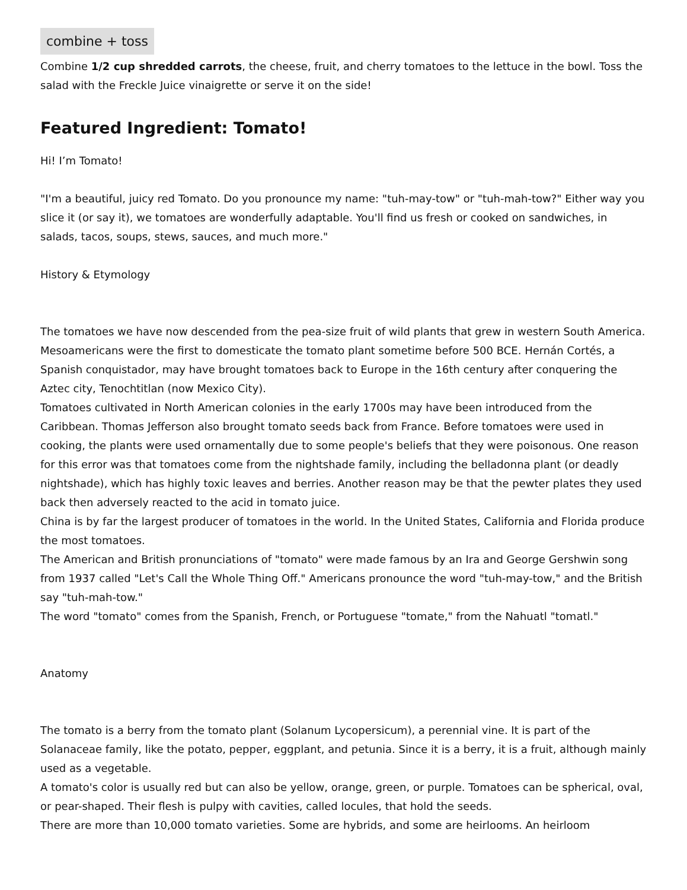combine + toss
Combine 1/2 cup shredded carrots, the cheese, fruit, and cherry tomatoes to the lettuce in the bowl. Toss the salad with the Freckle Juice vinaigrette or serve it on the side!
Featured Ingredient: Tomato!
Hi! I’m Tomato!
"I'm a beautiful, juicy red Tomato. Do you pronounce my name: "tuh-may-tow" or "tuh-mah-tow?" Either way you slice it (or say it), we tomatoes are wonderfully adaptable. You'll find us fresh or cooked on sandwiches, in salads, tacos, soups, stews, sauces, and much more."
History & Etymology
The tomatoes we have now descended from the pea-size fruit of wild plants that grew in western South America. Mesoamericans were the first to domesticate the tomato plant sometime before 500 BCE. Hernán Cortés, a Spanish conquistador, may have brought tomatoes back to Europe in the 16th century after conquering the Aztec city, Tenochtitlan (now Mexico City).
Tomatoes cultivated in North American colonies in the early 1700s may have been introduced from the Caribbean. Thomas Jefferson also brought tomato seeds back from France. Before tomatoes were used in cooking, the plants were used ornamentally due to some people's beliefs that they were poisonous. One reason for this error was that tomatoes come from the nightshade family, including the belladonna plant (or deadly nightshade), which has highly toxic leaves and berries. Another reason may be that the pewter plates they used back then adversely reacted to the acid in tomato juice.
China is by far the largest producer of tomatoes in the world. In the United States, California and Florida produce the most tomatoes.
The American and British pronunciations of "tomato" were made famous by an Ira and George Gershwin song from 1937 called "Let's Call the Whole Thing Off." Americans pronounce the word "tuh-may-tow," and the British say "tuh-mah-tow."
The word "tomato" comes from the Spanish, French, or Portuguese "tomate," from the Nahuatl "tomatl."
Anatomy
The tomato is a berry from the tomato plant (Solanum Lycopersicum), a perennial vine. It is part of the Solanaceae family, like the potato, pepper, eggplant, and petunia. Since it is a berry, it is a fruit, although mainly used as a vegetable.
A tomato's color is usually red but can also be yellow, orange, green, or purple. Tomatoes can be spherical, oval, or pear-shaped. Their flesh is pulpy with cavities, called locules, that hold the seeds.
There are more than 10,000 tomato varieties. Some are hybrids, and some are heirlooms. An heirloom